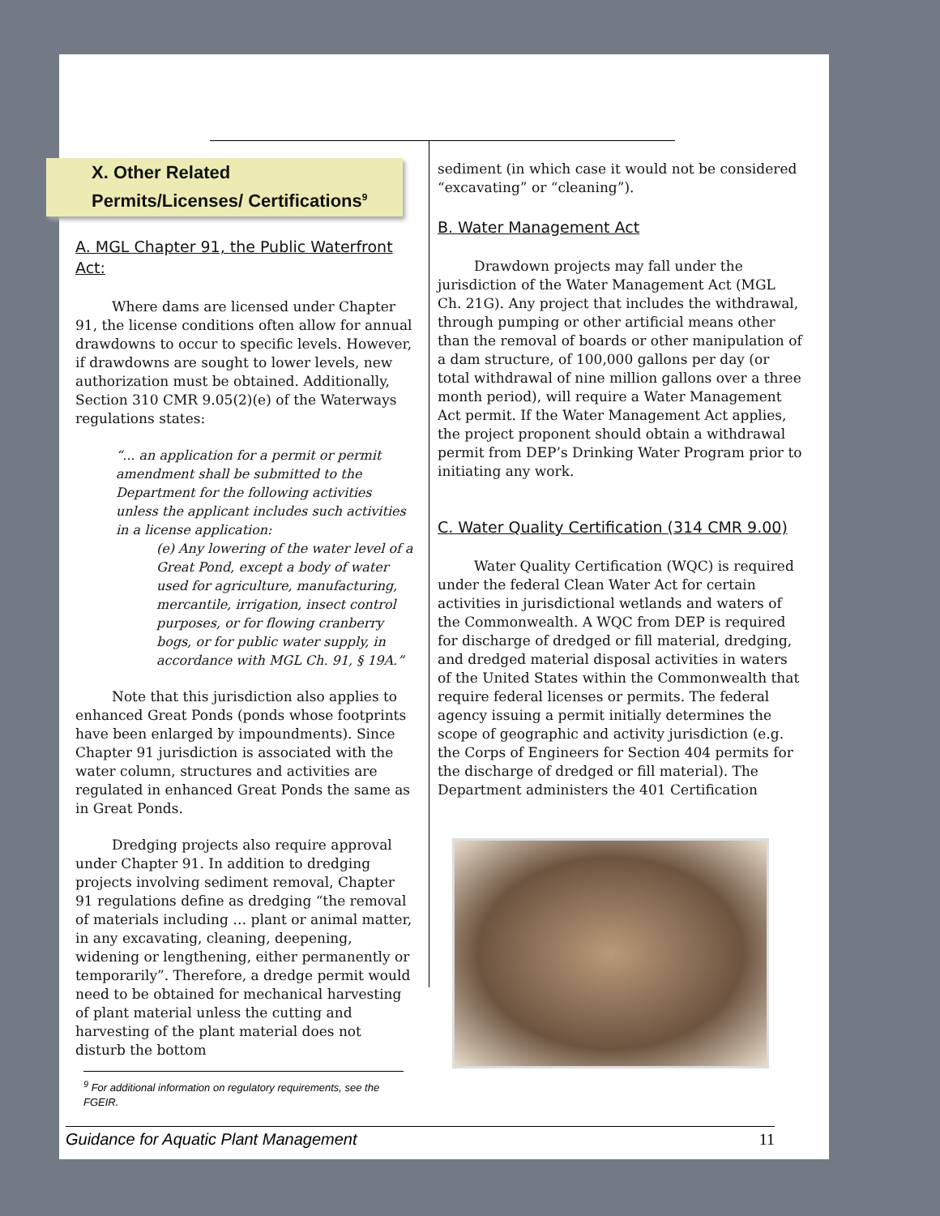X. Other Related Permits/Licenses/ Certifications<sup>9</sup>
A. MGL Chapter 91, the Public Waterfront Act:
Where dams are licensed under Chapter 91, the license conditions often allow for annual drawdowns to occur to specific levels. However, if drawdowns are sought to lower levels, new authorization must be obtained. Additionally, Section 310 CMR 9.05(2)(e) of the Waterways regulations states:
“... an application for a permit or permit amendment shall be submitted to the Department for the following activities unless the applicant includes such activities in a license application:
(e) Any lowering of the water level of a Great Pond, except a body of water used for agriculture, manufacturing, mercantile, irrigation, insect control purposes, or for flowing cranberry bogs, or for public water supply, in accordance with MGL Ch. 91, § 19A.”
Note that this jurisdiction also applies to enhanced Great Ponds (ponds whose footprints have been enlarged by impoundments). Since Chapter 91 jurisdiction is associated with the water column, structures and activities are regulated in enhanced Great Ponds the same as in Great Ponds.
Dredging projects also require approval under Chapter 91. In addition to dredging projects involving sediment removal, Chapter 91 regulations define as dredging “the removal of materials including … plant or animal matter, in any excavating, cleaning, deepening, widening or lengthening, either permanently or temporarily”. Therefore, a dredge permit would need to be obtained for mechanical harvesting of plant material unless the cutting and harvesting of the plant material does not disturb the bottom
sediment (in which case it would not be considered “excavating” or “cleaning”).
B. Water Management Act
Drawdown projects may fall under the jurisdiction of the Water Management Act (MGL Ch. 21G). Any project that includes the withdrawal, through pumping or other artificial means other than the removal of boards or other manipulation of a dam structure, of 100,000 gallons per day (or total withdrawal of nine million gallons over a three month period), will require a Water Management Act permit. If the Water Management Act applies, the project proponent should obtain a withdrawal permit from DEP’s Drinking Water Program prior to initiating any work.
C. Water Quality Certification (314 CMR 9.00)
Water Quality Certification (WQC) is required under the federal Clean Water Act for certain activities in jurisdictional wetlands and waters of the Commonwealth. A WQC from DEP is required for discharge of dredged or fill material, dredging, and dredged material disposal activities in waters of the United States within the Commonwealth that require federal licenses or permits. The federal agency issuing a permit initially determines the scope of geographic and activity jurisdiction (e.g. the Corps of Engineers for Section 404 permits for the discharge of dredged or fill material). The Department administers the 401 Certification
<sup>9</sup> For additional information on regulatory requirements, see the FGEIR.
Guidance for Aquatic Plant Management 11